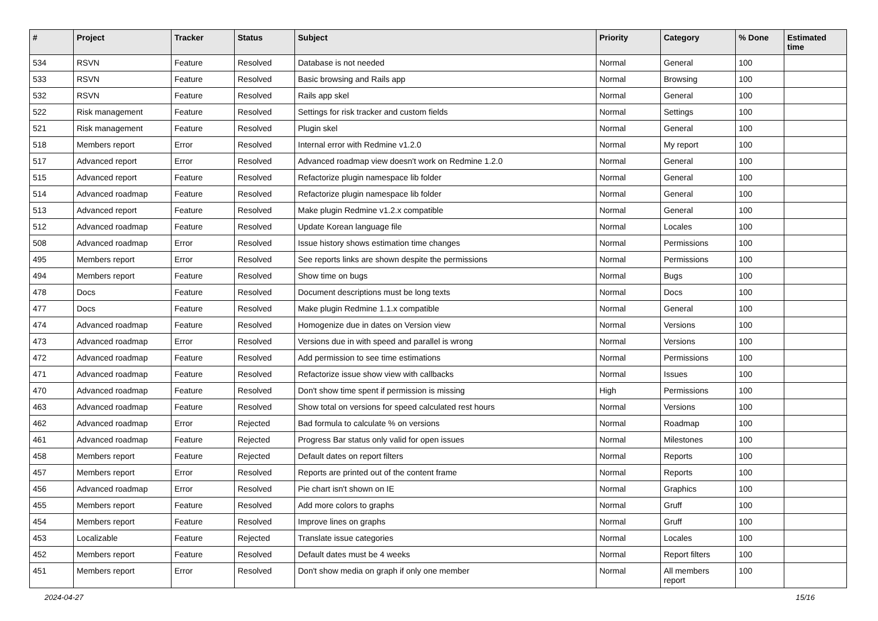| # | Project | Tracker | Status | Subject | Priority | Category | % Done | Estimated time |
| --- | --- | --- | --- | --- | --- | --- | --- | --- |
| 534 | RSVN | Feature | Resolved | Database is not needed | Normal | General | 100 | |
| 533 | RSVN | Feature | Resolved | Basic browsing and Rails app | Normal | Browsing | 100 | |
| 532 | RSVN | Feature | Resolved | Rails app skel | Normal | General | 100 | |
| 522 | Risk management | Feature | Resolved | Settings for risk tracker and custom fields | Normal | Settings | 100 | |
| 521 | Risk management | Feature | Resolved | Plugin skel | Normal | General | 100 | |
| 518 | Members report | Error | Resolved | Internal error with Redmine v1.2.0 | Normal | My report | 100 | |
| 517 | Advanced report | Error | Resolved | Advanced roadmap view doesn't work on Redmine 1.2.0 | Normal | General | 100 | |
| 515 | Advanced report | Feature | Resolved | Refactorize plugin namespace lib folder | Normal | General | 100 | |
| 514 | Advanced roadmap | Feature | Resolved | Refactorize plugin namespace lib folder | Normal | General | 100 | |
| 513 | Advanced report | Feature | Resolved | Make plugin Redmine v1.2.x compatible | Normal | General | 100 | |
| 512 | Advanced roadmap | Feature | Resolved | Update Korean language file | Normal | Locales | 100 | |
| 508 | Advanced roadmap | Error | Resolved | Issue history shows estimation time changes | Normal | Permissions | 100 | |
| 495 | Members report | Error | Resolved | See reports links are shown despite the permissions | Normal | Permissions | 100 | |
| 494 | Members report | Feature | Resolved | Show time on bugs | Normal | Bugs | 100 | |
| 478 | Docs | Feature | Resolved | Document descriptions must be long texts | Normal | Docs | 100 | |
| 477 | Docs | Feature | Resolved | Make plugin Redmine 1.1.x compatible | Normal | General | 100 | |
| 474 | Advanced roadmap | Feature | Resolved | Homogenize due in dates on Version view | Normal | Versions | 100 | |
| 473 | Advanced roadmap | Error | Resolved | Versions due in with speed and parallel is wrong | Normal | Versions | 100 | |
| 472 | Advanced roadmap | Feature | Resolved | Add permission to see time estimations | Normal | Permissions | 100 | |
| 471 | Advanced roadmap | Feature | Resolved | Refactorize issue show view with callbacks | Normal | Issues | 100 | |
| 470 | Advanced roadmap | Feature | Resolved | Don't show time spent if permission is missing | High | Permissions | 100 | |
| 463 | Advanced roadmap | Feature | Resolved | Show total on versions for speed calculated rest hours | Normal | Versions | 100 | |
| 462 | Advanced roadmap | Error | Rejected | Bad formula to calculate % on versions | Normal | Roadmap | 100 | |
| 461 | Advanced roadmap | Feature | Rejected | Progress Bar status only valid for open issues | Normal | Milestones | 100 | |
| 458 | Members report | Feature | Rejected | Default dates on report filters | Normal | Reports | 100 | |
| 457 | Members report | Error | Resolved | Reports are printed out of the content frame | Normal | Reports | 100 | |
| 456 | Advanced roadmap | Error | Resolved | Pie chart isn't shown on IE | Normal | Graphics | 100 | |
| 455 | Members report | Feature | Resolved | Add more colors to graphs | Normal | Gruff | 100 | |
| 454 | Members report | Feature | Resolved | Improve lines on graphs | Normal | Gruff | 100 | |
| 453 | Localizable | Feature | Rejected | Translate issue categories | Normal | Locales | 100 | |
| 452 | Members report | Feature | Resolved | Default dates must be 4 weeks | Normal | Report filters | 100 | |
| 451 | Members report | Error | Resolved | Don't show media on graph if only one member | Normal | All members report | 100 | |
2024-04-27 15/16